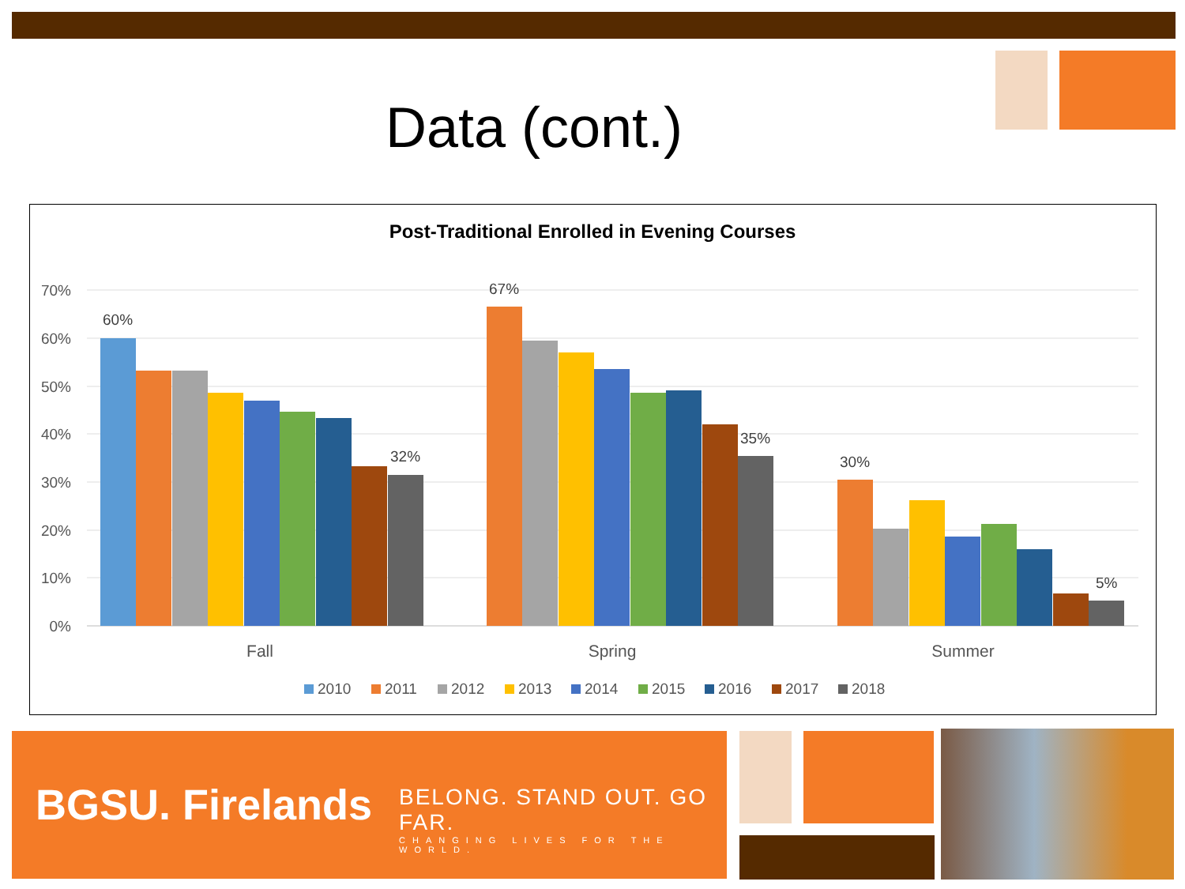Data (cont.)
Post-Traditional Enrolled in Evening Courses
70%
60%
50%
40%
30%
20%
10%
0%
60%
32%
67%
35%
30%
5%
Fall
Spring
Summer
2010
2011
2012
2013
2014
2015
2016
2017
2018
BGSU. Firelands
BELONG. STAND OUT. GO FAR.
CHANGING LIVES FOR THE WORLD.